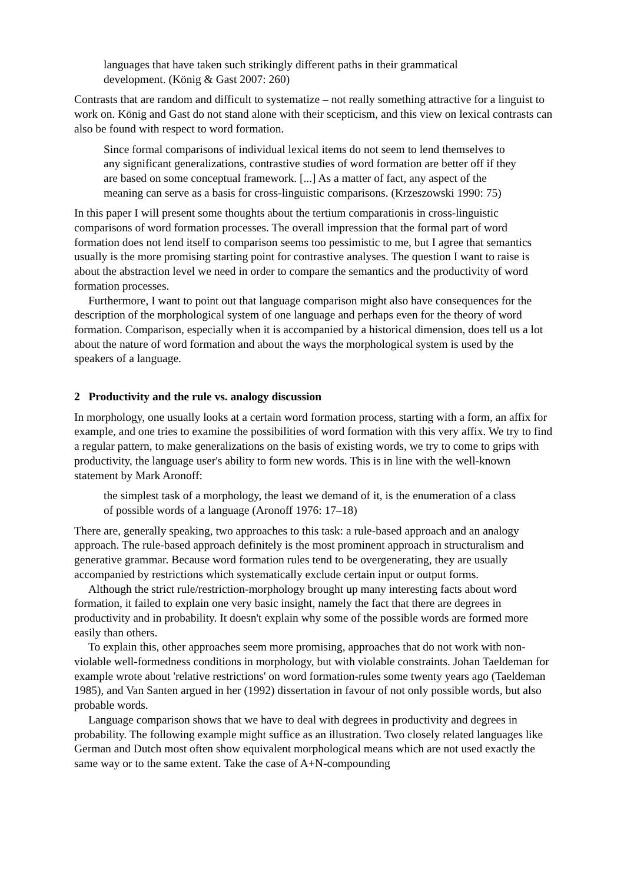languages that have taken such strikingly different paths in their grammatical development. (König & Gast 2007: 260)
Contrasts that are random and difficult to systematize – not really something attractive for a linguist to work on. König and Gast do not stand alone with their scepticism, and this view on lexical contrasts can also be found with respect to word formation.
Since formal comparisons of individual lexical items do not seem to lend themselves to any significant generalizations, contrastive studies of word formation are better off if they are based on some conceptual framework. [...] As a matter of fact, any aspect of the meaning can serve as a basis for cross-linguistic comparisons. (Krzeszowski 1990: 75)
In this paper I will present some thoughts about the tertium comparationis in cross-linguistic comparisons of word formation processes. The overall impression that the formal part of word formation does not lend itself to comparison seems too pessimistic to me, but I agree that semantics usually is the more promising starting point for contrastive analyses. The question I want to raise is about the abstraction level we need in order to compare the semantics and the productivity of word formation processes.
Furthermore, I want to point out that language comparison might also have consequences for the description of the morphological system of one language and perhaps even for the theory of word formation. Comparison, especially when it is accompanied by a historical dimension, does tell us a lot about the nature of word formation and about the ways the morphological system is used by the speakers of a language.
2 Productivity and the rule vs. analogy discussion
In morphology, one usually looks at a certain word formation process, starting with a form, an affix for example, and one tries to examine the possibilities of word formation with this very affix. We try to find a regular pattern, to make generalizations on the basis of existing words, we try to come to grips with productivity, the language user's ability to form new words. This is in line with the well-known statement by Mark Aronoff:
the simplest task of a morphology, the least we demand of it, is the enumeration of a class of possible words of a language (Aronoff 1976: 17–18)
There are, generally speaking, two approaches to this task: a rule-based approach and an analogy approach. The rule-based approach definitely is the most prominent approach in structuralism and generative grammar. Because word formation rules tend to be overgenerating, they are usually accompanied by restrictions which systematically exclude certain input or output forms.
Although the strict rule/restriction-morphology brought up many interesting facts about word formation, it failed to explain one very basic insight, namely the fact that there are degrees in productivity and in probability. It doesn't explain why some of the possible words are formed more easily than others.
To explain this, other approaches seem more promising, approaches that do not work with non-violable well-formedness conditions in morphology, but with violable constraints. Johan Taeldeman for example wrote about 'relative restrictions' on word formation-rules some twenty years ago (Taeldeman 1985), and Van Santen argued in her (1992) dissertation in favour of not only possible words, but also probable words.
Language comparison shows that we have to deal with degrees in productivity and degrees in probability. The following example might suffice as an illustration. Two closely related languages like German and Dutch most often show equivalent morphological means which are not used exactly the same way or to the same extent. Take the case of A+N-compounding